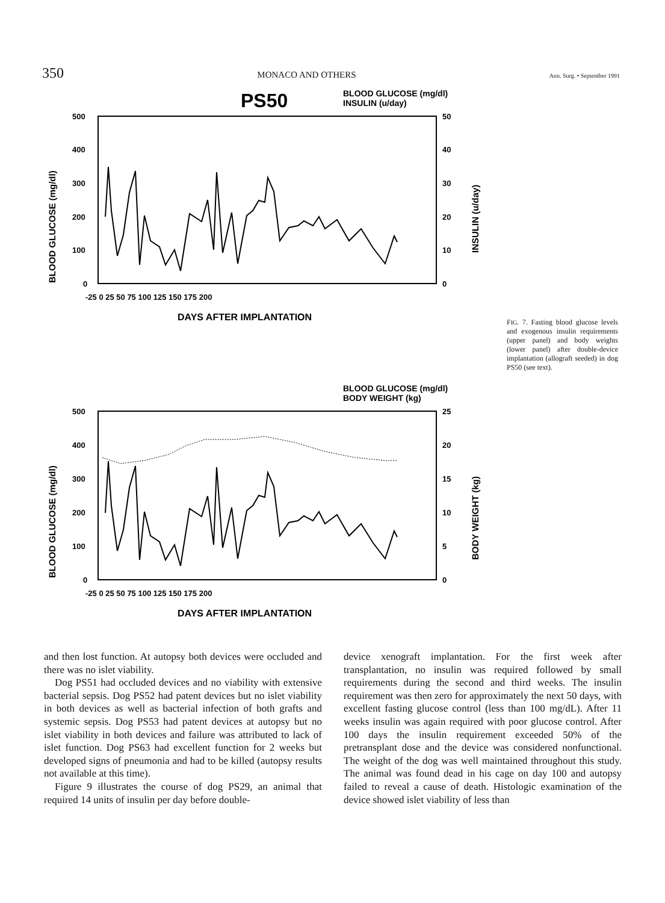350 MONACO AND OTHERS Ann. Surg. • September 1991
PS50
BLOOD GLUCOSE (mg/dl)
INSULIN (u/day)
500
400
300
200
100
0
50
40
30
20
10
0
-25 0 25 50 75 100 125 150 175 200
DAYS AFTER IMPLANTATION
BLOOD GLUCOSE (mg/dl)
INSULIN (u/day)
BLOOD GLUCOSE (mg/dl)
BODY WEIGHT (kg)
500
400
300
200
100
0
25
20
15
10
5
0
-25 0 25 50 75 100 125 150 175 200
DAYS AFTER IMPLANTATION
BLOOD GLUCOSE (mg/dl)
BODY WEIGHT (kg)
FIG. 7. Fasting blood glucose levels and exogenous insulin requirements (upper panel) and body weights (lower panel) after double-device implantation (allograft seeded) in dog PS50 (see text).
and then lost function. At autopsy both devices were occluded and there was no islet viability.
Dog PS51 had occluded devices and no viability with extensive bacterial sepsis. Dog PS52 had patent devices but no islet viability in both devices as well as bacterial infection of both grafts and systemic sepsis. Dog PS53 had patent devices at autopsy but no islet viability in both devices and failure was attributed to lack of islet function. Dog PS63 had excellent function for 2 weeks but developed signs of pneumonia and had to be killed (autopsy results not available at this time).
Figure 9 illustrates the course of dog PS29, an animal that required 14 units of insulin per day before double-
device xenograft implantation. For the first week after transplantation, no insulin was required followed by small requirements during the second and third weeks. The insulin requirement was then zero for approximately the next 50 days, with excellent fasting glucose control (less than 100 mg/dL). After 11 weeks insulin was again required with poor glucose control. After 100 days the insulin requirement exceeded 50% of the pretransplant dose and the device was considered nonfunctional. The weight of the dog was well maintained throughout this study. The animal was found dead in his cage on day 100 and autopsy failed to reveal a cause of death. Histologic examination of the device showed islet viability of less than